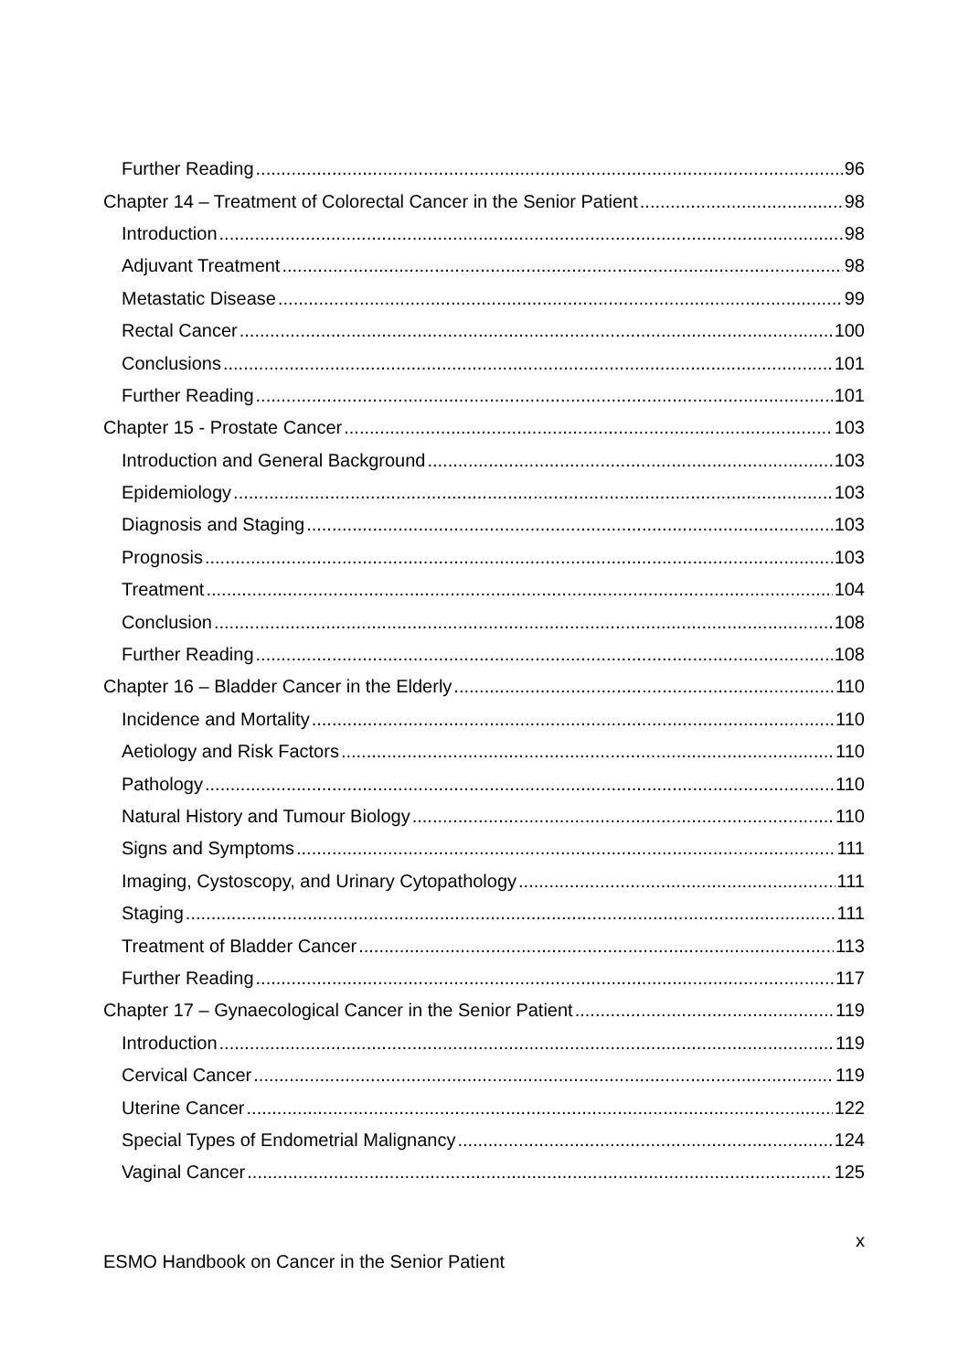Further Reading 96
Chapter 14 – Treatment of Colorectal Cancer in the Senior Patient 98
Introduction 98
Adjuvant Treatment 98
Metastatic Disease 99
Rectal Cancer 100
Conclusions 101
Further Reading 101
Chapter 15 - Prostate Cancer 103
Introduction and General Background 103
Epidemiology 103
Diagnosis and Staging 103
Prognosis 103
Treatment 104
Conclusion 108
Further Reading 108
Chapter 16 – Bladder Cancer in the Elderly 110
Incidence and Mortality 110
Aetiology and Risk Factors 110
Pathology 110
Natural History and Tumour Biology 110
Signs and Symptoms 111
Imaging, Cystoscopy, and Urinary Cytopathology 111
Staging 111
Treatment of Bladder Cancer 113
Further Reading 117
Chapter 17 – Gynaecological Cancer in the Senior Patient 119
Introduction 119
Cervical Cancer 119
Uterine Cancer 122
Special Types of Endometrial Malignancy 124
Vaginal Cancer 125
x
ESMO Handbook on Cancer in the Senior Patient